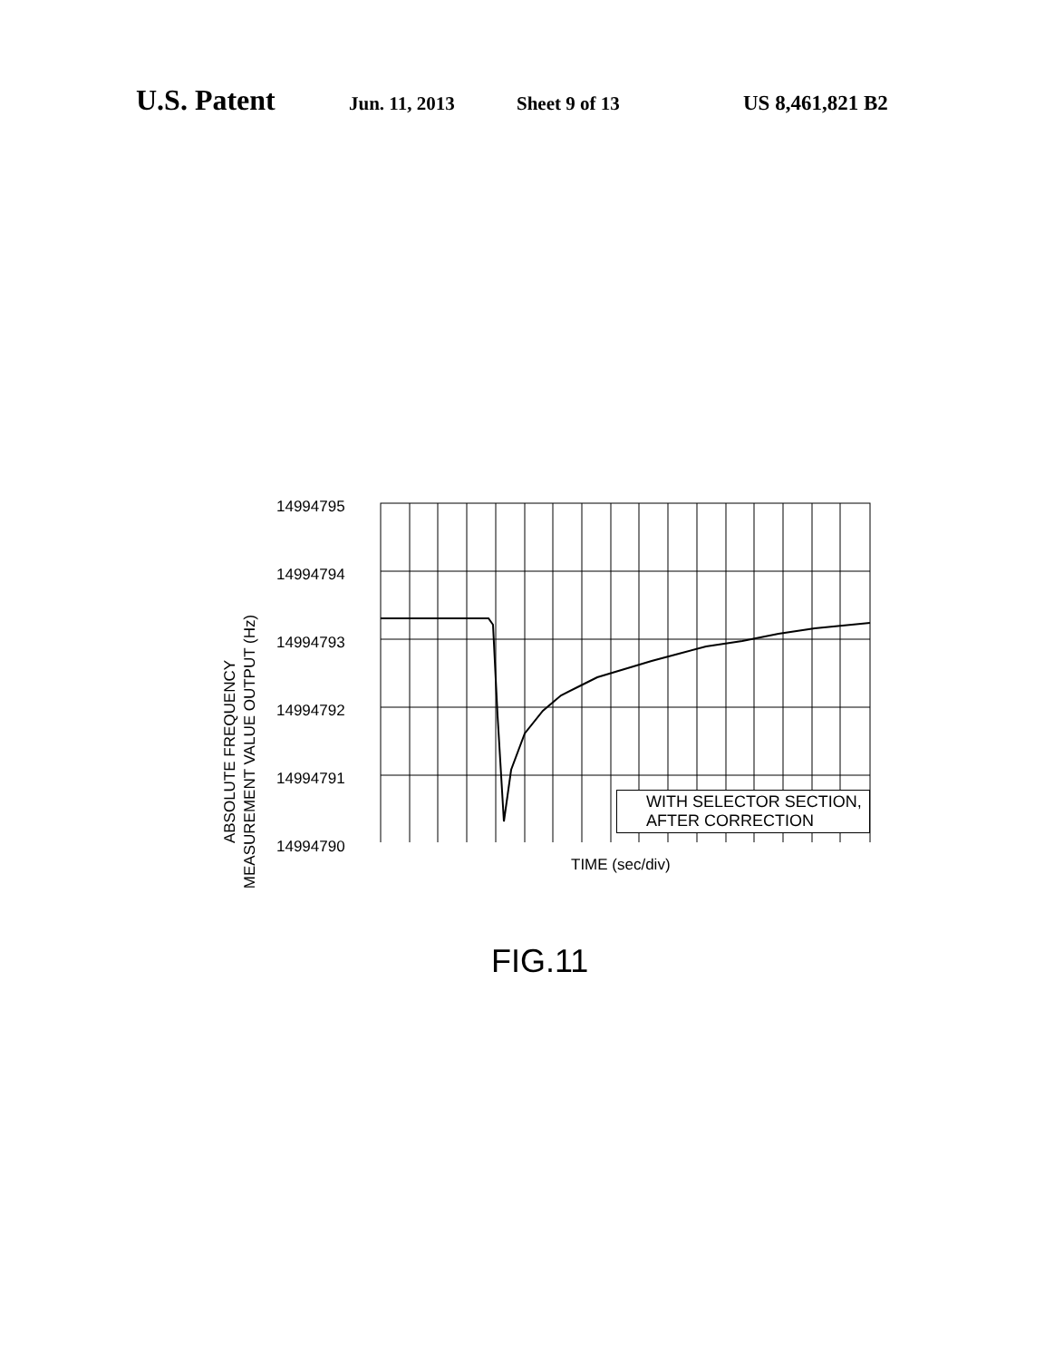U.S. Patent Jun. 11, 2013 Sheet 9 of 13 US 8,461,821 B2
ABSOLUTE FREQUENCY
MEASUREMENT VALUE OUTPUT (Hz)
14994795
14994794
14994793
14994792
14994791
14994790
WITH SELECTOR SECTION,
AFTER CORRECTION
TIME (sec/div)
FIG.11